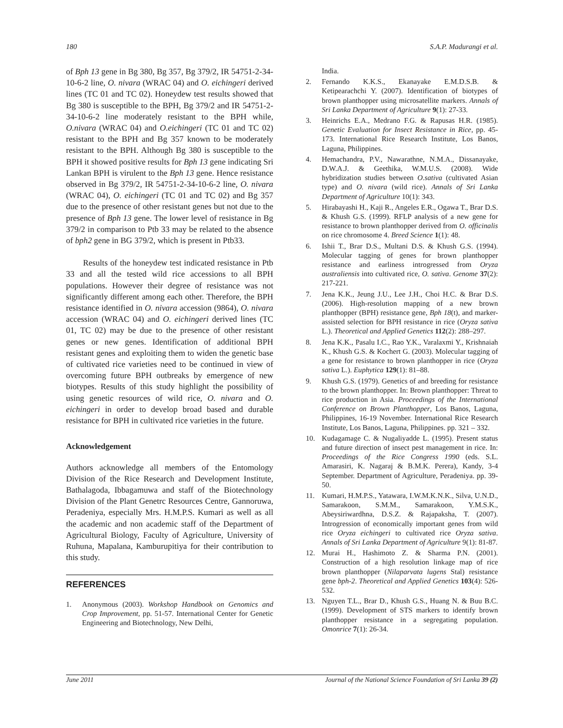180 S.A.P. Madurangi et al.
of Bph 13 gene in Bg 380, Bg 357, Bg 379/2, IR 54751-2-34-10-6-2 line, O. nivara (WRAC 04) and O. eichingeri derived lines (TC 01 and TC 02). Honeydew test results showed that Bg 380 is susceptible to the BPH, Bg 379/2 and IR 54751-2-34-10-6-2 line moderately resistant to the BPH while, O.nivara (WRAC 04) and O.eichingeri (TC 01 and TC 02) resistant to the BPH and Bg 357 known to be moderately resistant to the BPH. Although Bg 380 is susceptible to the BPH it showed positive results for Bph 13 gene indicating Sri Lankan BPH is virulent to the Bph 13 gene. Hence resistance observed in Bg 379/2, IR 54751-2-34-10-6-2 line, O. nivara (WRAC 04), O. eichingeri (TC 01 and TC 02) and Bg 357 due to the presence of other resistant genes but not due to the presence of Bph 13 gene. The lower level of resistance in Bg 379/2 in comparison to Ptb 33 may be related to the absence of bph2 gene in BG 379/2, which is present in Ptb33.
Results of the honeydew test indicated resistance in Ptb 33 and all the tested wild rice accessions to all BPH populations. However their degree of resistance was not significantly different among each other. Therefore, the BPH resistance identified in O. nivara accession (9864), O. nivara accession (WRAC 04) and O. eichingeri derived lines (TC 01, TC 02) may be due to the presence of other resistant genes or new genes. Identification of additional BPH resistant genes and exploiting them to widen the genetic base of cultivated rice varieties need to be continued in view of overcoming future BPH outbreaks by emergence of new biotypes. Results of this study highlight the possibility of using genetic resources of wild rice, O. nivara and O. eichingeri in order to develop broad based and durable resistance for BPH in cultivated rice varieties in the future.
Acknowledgement
Authors acknowledge all members of the Entomology Division of the Rice Research and Development Institute, Bathalagoda, Ibbagamuwa and staff of the Biotechnology Division of the Plant Genetrc Resources Centre, Gannoruwa, Peradeniya, especially Mrs. H.M.P.S. Kumari as well as all the academic and non academic staff of the Department of Agricultural Biology, Faculty of Agriculture, University of Ruhuna, Mapalana, Kamburupitiya for their contribution to this study.
REFERENCES
1. Anonymous (2003). Workshop Handbook on Genomics and Crop Improvement, pp. 51-57. International Center for Genetic Engineering and Biotechnology, New Delhi,
India.
2. Fernando K.K.S., Ekanayake E.M.D.S.B. & Ketipearachchi Y. (2007). Identification of biotypes of brown planthopper using microsatellite markers. Annals of Sri Lanka Department of Agriculture 9(1): 27-33.
3. Heinrichs E.A., Medrano F.G. & Rapusas H.R. (1985). Genetic Evaluation for Insect Resistance in Rice, pp. 45-173. International Rice Research Institute, Los Banos, Laguna, Philippines.
4. Hemachandra, P.V., Nawarathne, N.M.A., Dissanayake, D.W.A.J. & Geethika, W.M.U.S. (2008). Wide hybridization studies between O.sativa (cultivated Asian type) and O. nivara (wild rice). Annals of Sri Lanka Department of Agriculture 10(1): 343.
5. Hirabayashi H., Kaji R., Angeles E.R., Ogawa T., Brar D.S. & Khush G.S. (1999). RFLP analysis of a new gene for resistance to brown planthopper derived from O. officinalis on rice chromosome 4. Breed Science 1(1): 48.
6. Ishii T., Brar D.S., Multani D.S. & Khush G.S. (1994). Molecular tagging of genes for brown planthopper resistance and earliness introgressed from Oryza australiensis into cultivated rice, O. sativa. Genome 37(2): 217-221.
7. Jena K.K., Jeung J.U., Lee J.H., Choi H.C. & Brar D.S. (2006). High-resolution mapping of a new brown planthopper (BPH) resistance gene, Bph 18(t), and marker-assisted selection for BPH resistance in rice (Oryza sativa L.). Theoretical and Applied Genetics 112(2): 288–297.
8. Jena K.K., Pasalu I.C., Rao Y.K., Varalaxmi Y., Krishnaiah K., Khush G.S. & Kochert G. (2003). Molecular tagging of a gene for resistance to brown planthopper in rice (Oryza sativa L.). Euphytica 129(1): 81–88.
9. Khush G.S. (1979). Genetics of and breeding for resistance to the brown planthopper. In: Brown planthopper: Threat to rice production in Asia. Proceedings of the International Conference on Brown Planthopper, Los Banos, Laguna, Philippines, 16-19 November. International Rice Research Institute, Los Banos, Laguna, Philippines. pp. 321 – 332.
10. Kudagamage C. & Nugaliyadde L. (1995). Present status and future direction of insect pest management in rice. In: Proceedings of the Rice Congress 1990 (eds. S.L. Amarasiri, K. Nagaraj & B.M.K. Perera), Kandy, 3-4 September. Department of Agriculture, Peradeniya. pp. 39-50.
11. Kumari, H.M.P.S., Yatawara, I.W.M.K.N.K., Silva, U.N.D., Samarakoon, S.M.M., Samarakoon, Y.M.S.K., Abeysiriwardhna, D.S.Z. & Rajapaksha, T. (2007). Introgression of economically important genes from wild rice Oryza eichingeri to cultivated rice Oryza sativa. Annals of Sri Lanka Department of Agriculture 9(1): 81-87.
12. Murai H., Hashimoto Z. & Sharma P.N. (2001). Construction of a high resolution linkage map of rice brown planthopper (Nilaparvata lugens Stal) resistance gene bph-2. Theoretical and Applied Genetics 103(4): 526-532.
13. Nguyen T.L., Brar D., Khush G.S., Huang N. & Buu B.C. (1999). Development of STS markers to identify brown planthopper resistance in a segregating population. Omonrice 7(1): 26-34.
June 2011 Journal of the National Science Foundation of Sri Lanka 39 (2)